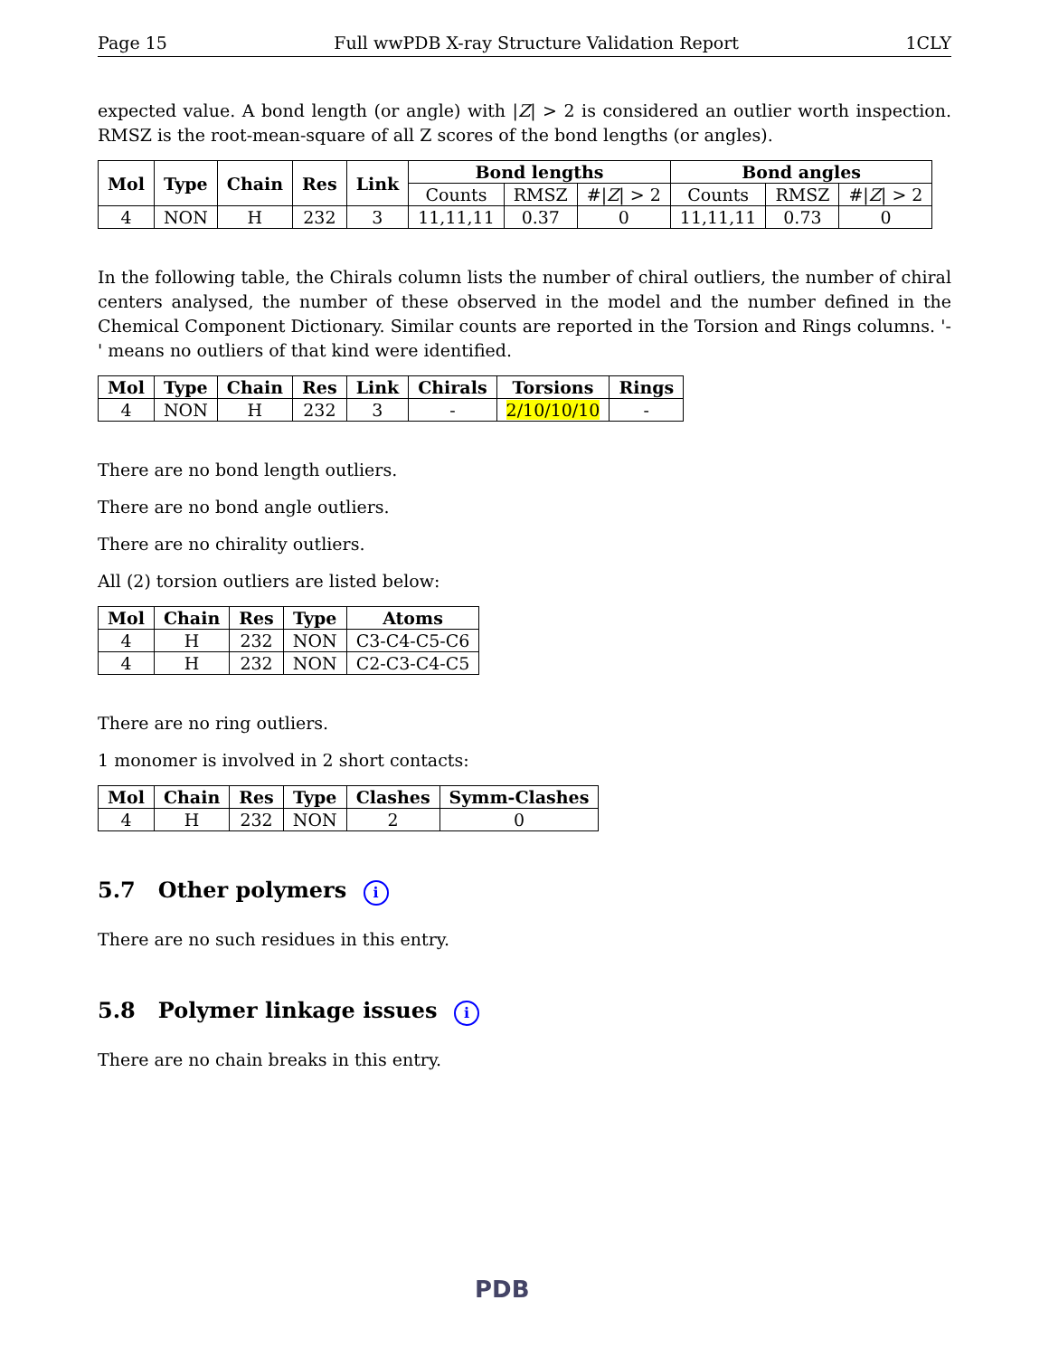Page 15 Full wwPDB X-ray Structure Validation Report 1CLY
expected value. A bond length (or angle) with |Z| > 2 is considered an outlier worth inspection. RMSZ is the root-mean-square of all Z scores of the bond lengths (or angles).
| Mol | Type | Chain | Res | Link | Bond lengths | | | Bond angles | | |
| --- | --- | --- | --- | --- | --- | --- | --- | --- | --- | --- |
| | | | | | Counts | RMSZ | #/ Z / > 2 | Counts | RMSZ | #/ Z / > 2 |
| 4 | NON | H | 232 | 3 | 11,11,11 | 0.37 | 0 | 11,11,11 | 0.73 | 0 |
In the following table, the Chirals column lists the number of chiral outliers, the number of chiral centers analysed, the number of these observed in the model and the number defined in the Chemical Component Dictionary. Similar counts are reported in the Torsion and Rings columns. '-' means no outliers of that kind were identified.
| Mol | Type | Chain | Res | Link | Chirals | Torsions | Rings |
| --- | --- | --- | --- | --- | --- | --- | --- |
| 4 | NON | H | 232 | 3 | - | 2/10/10/10 | - |
There are no bond length outliers.
There are no bond angle outliers.
There are no chirality outliers.
All (2) torsion outliers are listed below:
| Mol | Chain | Res | Type | Atoms |
| --- | --- | --- | --- | --- |
| 4 | H | 232 | NON | C3-C4-C5-C6 |
| 4 | H | 232 | NON | C2-C3-C4-C5 |
There are no ring outliers.
1 monomer is involved in 2 short contacts:
| Mol | Chain | Res | Type | Clashes | Symm-Clashes |
| --- | --- | --- | --- | --- | --- |
| 4 | H | 232 | NON | 2 | 0 |
5.7 Other polymers i
There are no such residues in this entry.
5.8 Polymer linkage issues i
There are no chain breaks in this entry.
PDB